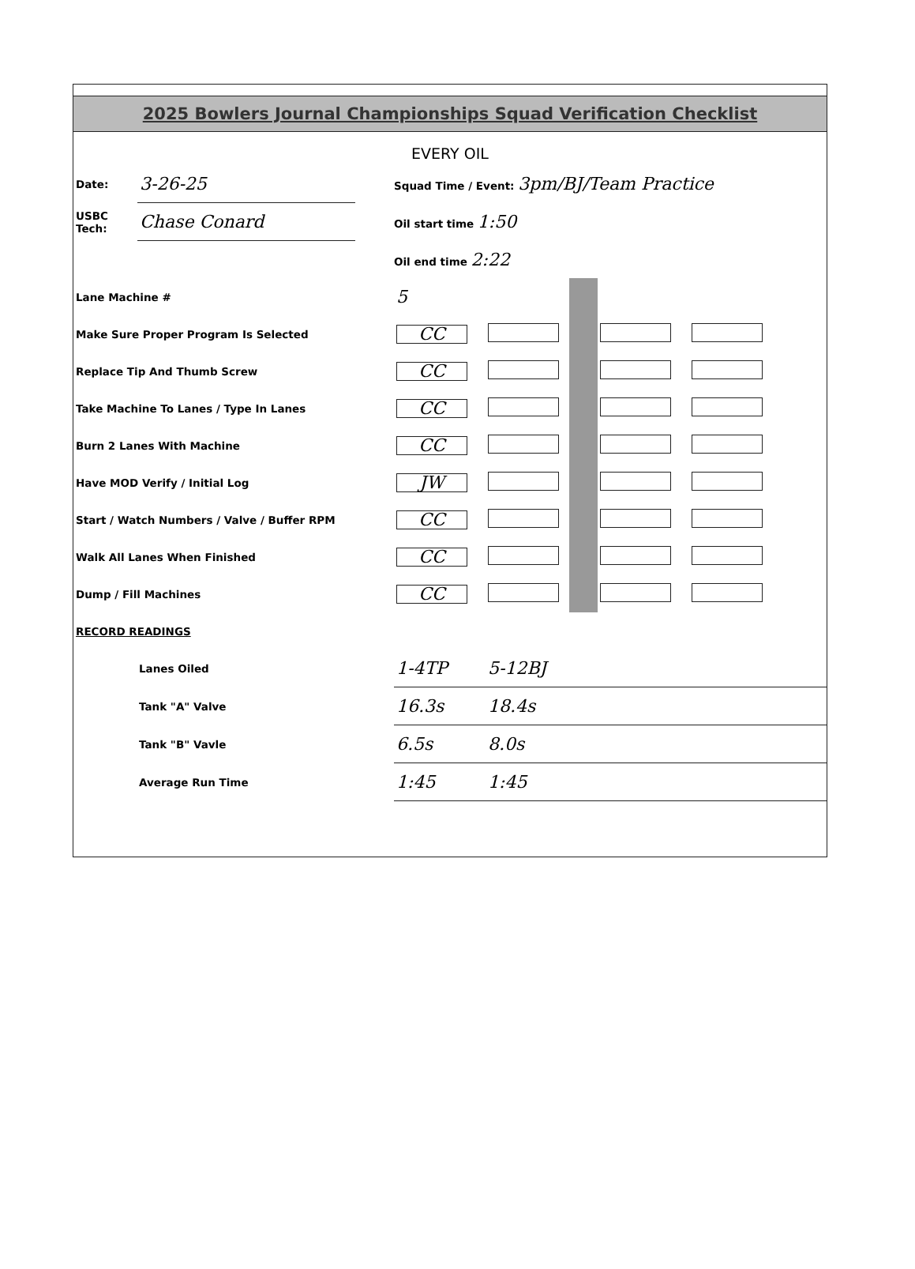2025 Bowlers Journal Championships Squad Verification Checklist
EVERY OIL
| Date: | 3-26-25 | | Squad Time / Event: 3pm/BJ/Team Practice |
| USBC Tech: | Chase Conard | | Oil start time 1:50 |
| | | | Oil end time 2:22 |
| Lane Machine # | 5 | | | | |
| Make Sure Proper Program Is Selected | CC | | | | |
| Replace Tip And Thumb Screw | CC | | | | |
| Take Machine To Lanes / Type In Lanes | CC | | | | |
| Burn 2 Lanes With Machine | CC | | | | |
| Have MOD Verify / Initial Log | JW | | | | |
| Start / Watch Numbers / Valve / Buffer RPM | CC | | | | |
| Walk All Lanes When Finished | CC | | | | |
| Dump / Fill Machines | CC | | | | |
| RECORD READINGS | | | | | |
| Lanes Oiled | 1-4TP | 5-12BJ | | | |
| Tank "A" Valve | 16.3s | 18.4s | | | |
| Tank "B" Vavle | 6.5s | 8.0s | | | |
| Average Run Time | 1:45 | 1:45 | | | |